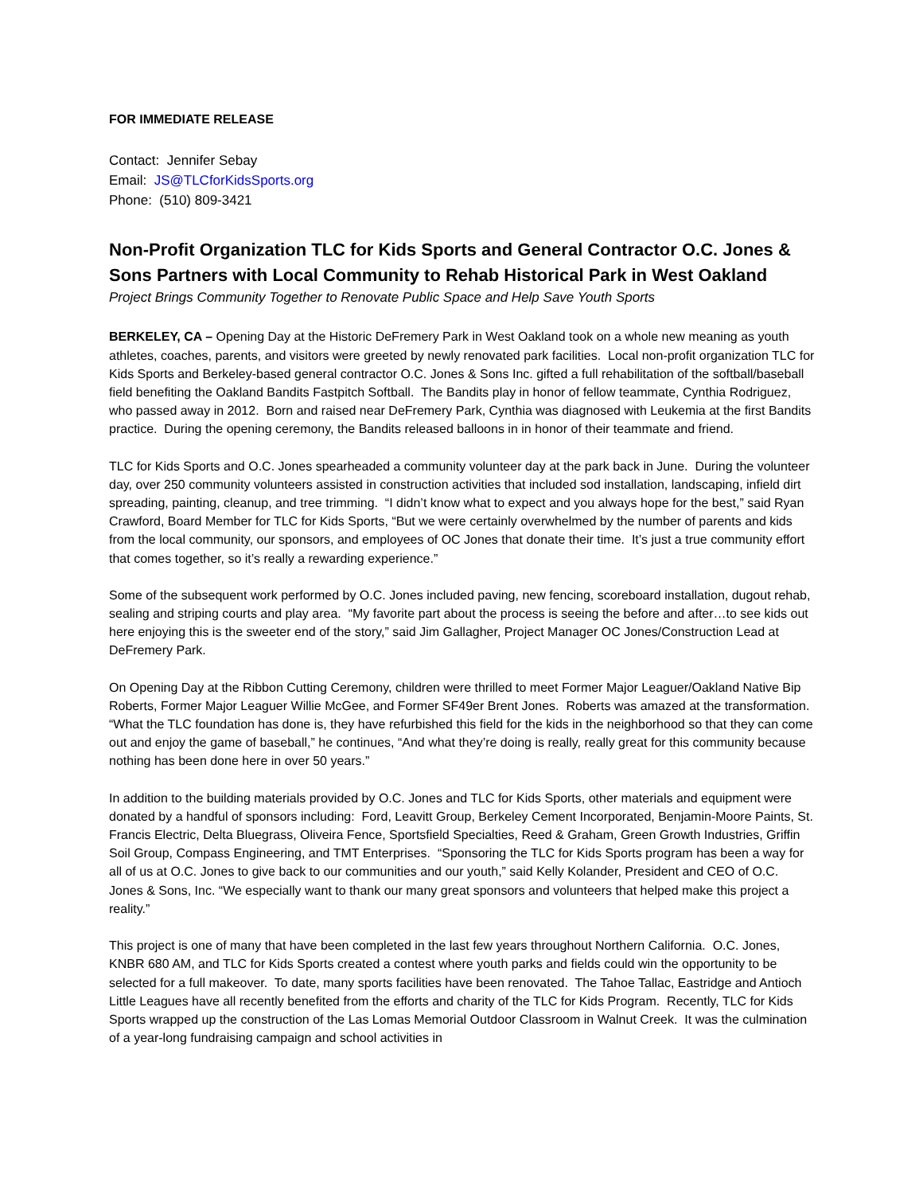FOR IMMEDIATE RELEASE
Contact: Jennifer Sebay
Email: JS@TLCforKidsSports.org
Phone: (510) 809-3421
Non-Profit Organization TLC for Kids Sports and General Contractor O.C. Jones & Sons Partners with Local Community to Rehab Historical Park in West Oakland
Project Brings Community Together to Renovate Public Space and Help Save Youth Sports
BERKELEY, CA – Opening Day at the Historic DeFremery Park in West Oakland took on a whole new meaning as youth athletes, coaches, parents, and visitors were greeted by newly renovated park facilities. Local non-profit organization TLC for Kids Sports and Berkeley-based general contractor O.C. Jones & Sons Inc. gifted a full rehabilitation of the softball/baseball field benefiting the Oakland Bandits Fastpitch Softball. The Bandits play in honor of fellow teammate, Cynthia Rodriguez, who passed away in 2012. Born and raised near DeFremery Park, Cynthia was diagnosed with Leukemia at the first Bandits practice. During the opening ceremony, the Bandits released balloons in in honor of their teammate and friend.
TLC for Kids Sports and O.C. Jones spearheaded a community volunteer day at the park back in June. During the volunteer day, over 250 community volunteers assisted in construction activities that included sod installation, landscaping, infield dirt spreading, painting, cleanup, and tree trimming. “I didn’t know what to expect and you always hope for the best,” said Ryan Crawford, Board Member for TLC for Kids Sports, “But we were certainly overwhelmed by the number of parents and kids from the local community, our sponsors, and employees of OC Jones that donate their time. It’s just a true community effort that comes together, so it’s really a rewarding experience.”
Some of the subsequent work performed by O.C. Jones included paving, new fencing, scoreboard installation, dugout rehab, sealing and striping courts and play area. “My favorite part about the process is seeing the before and after…to see kids out here enjoying this is the sweeter end of the story,” said Jim Gallagher, Project Manager OC Jones/Construction Lead at DeFremery Park.
On Opening Day at the Ribbon Cutting Ceremony, children were thrilled to meet Former Major Leaguer/Oakland Native Bip Roberts, Former Major Leaguer Willie McGee, and Former SF49er Brent Jones. Roberts was amazed at the transformation. “What the TLC foundation has done is, they have refurbished this field for the kids in the neighborhood so that they can come out and enjoy the game of baseball,” he continues, “And what they’re doing is really, really great for this community because nothing has been done here in over 50 years.”
In addition to the building materials provided by O.C. Jones and TLC for Kids Sports, other materials and equipment were donated by a handful of sponsors including: Ford, Leavitt Group, Berkeley Cement Incorporated, Benjamin-Moore Paints, St. Francis Electric, Delta Bluegrass, Oliveira Fence, Sportsfield Specialties, Reed & Graham, Green Growth Industries, Griffin Soil Group, Compass Engineering, and TMT Enterprises. “Sponsoring the TLC for Kids Sports program has been a way for all of us at O.C. Jones to give back to our communities and our youth,” said Kelly Kolander, President and CEO of O.C. Jones & Sons, Inc. “We especially want to thank our many great sponsors and volunteers that helped make this project a reality.”
This project is one of many that have been completed in the last few years throughout Northern California. O.C. Jones, KNBR 680 AM, and TLC for Kids Sports created a contest where youth parks and fields could win the opportunity to be selected for a full makeover. To date, many sports facilities have been renovated. The Tahoe Tallac, Eastridge and Antioch Little Leagues have all recently benefited from the efforts and charity of the TLC for Kids Program. Recently, TLC for Kids Sports wrapped up the construction of the Las Lomas Memorial Outdoor Classroom in Walnut Creek. It was the culmination of a year-long fundraising campaign and school activities in